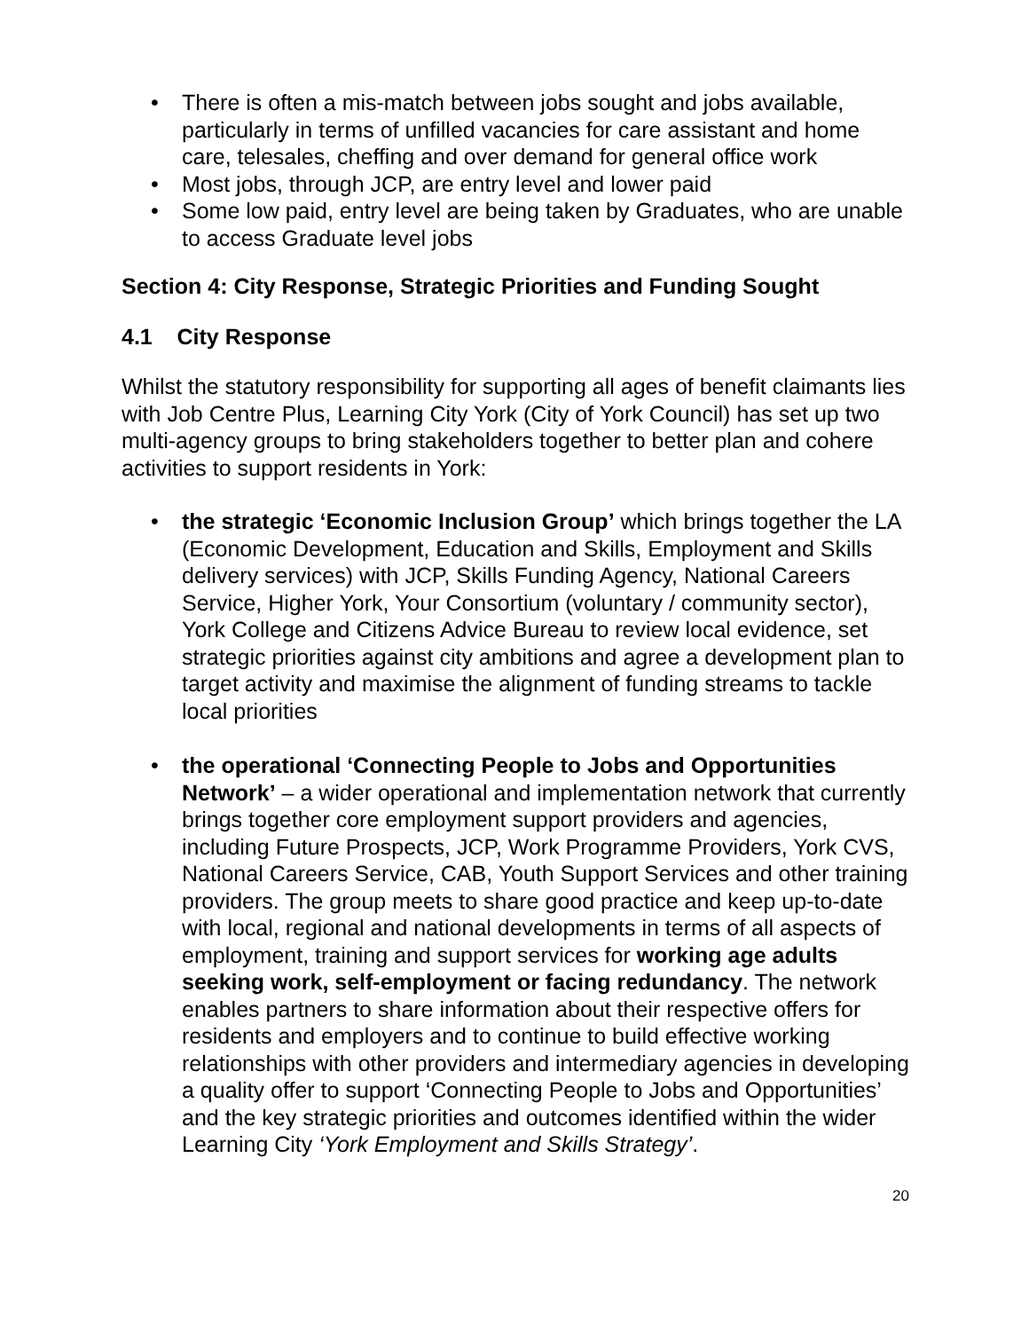• There is often a mis-match between jobs sought and jobs available, particularly in terms of unfilled vacancies for care assistant and home care, telesales, cheffing and over demand for general office work
• Most jobs, through JCP, are entry level and lower paid
• Some low paid, entry level are being taken by Graduates, who are unable to access Graduate level jobs
Section 4: City Response, Strategic Priorities and Funding Sought
4.1 City Response
Whilst the statutory responsibility for supporting all ages of benefit claimants lies with Job Centre Plus, Learning City York (City of York Council) has set up two multi-agency groups to bring stakeholders together to better plan and cohere activities to support residents in York:
• the strategic ‘Economic Inclusion Group’ which brings together the LA (Economic Development, Education and Skills, Employment and Skills delivery services) with JCP, Skills Funding Agency, National Careers Service, Higher York, Your Consortium (voluntary / community sector), York College and Citizens Advice Bureau to review local evidence, set strategic priorities against city ambitions and agree a development plan to target activity and maximise the alignment of funding streams to tackle local priorities
• the operational ‘Connecting People to Jobs and Opportunities Network’ – a wider operational and implementation network that currently brings together core employment support providers and agencies, including Future Prospects, JCP, Work Programme Providers, York CVS, National Careers Service, CAB, Youth Support Services and other training providers. The group meets to share good practice and keep up-to-date with local, regional and national developments in terms of all aspects of employment, training and support services for working age adults seeking work, self-employment or facing redundancy. The network enables partners to share information about their respective offers for residents and employers and to continue to build effective working relationships with other providers and intermediary agencies in developing a quality offer to support ‘Connecting People to Jobs and Opportunities’ and the key strategic priorities and outcomes identified within the wider Learning City ‘York Employment and Skills Strategy’.
20